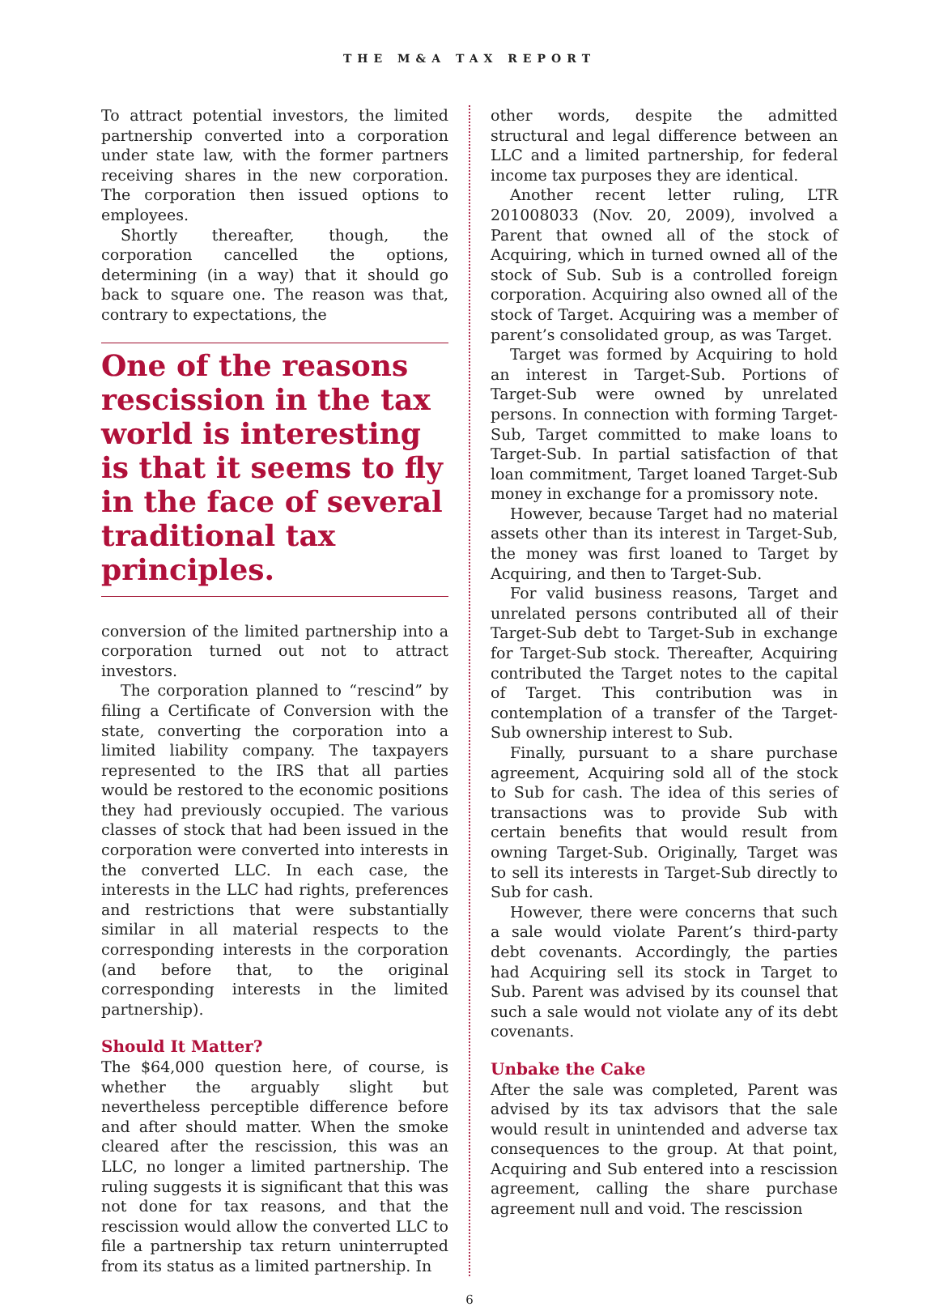THE M&A TAX REPORT
To attract potential investors, the limited partnership converted into a corporation under state law, with the former partners receiving shares in the new corporation. The corporation then issued options to employees.
Shortly thereafter, though, the corporation cancelled the options, determining (in a way) that it should go back to square one. The reason was that, contrary to expectations, the
One of the reasons rescission in the tax world is interesting is that it seems to fly in the face of several traditional tax principles.
conversion of the limited partnership into a corporation turned out not to attract investors.
The corporation planned to “rescind” by filing a Certificate of Conversion with the state, converting the corporation into a limited liability company. The taxpayers represented to the IRS that all parties would be restored to the economic positions they had previously occupied. The various classes of stock that had been issued in the corporation were converted into interests in the converted LLC. In each case, the interests in the LLC had rights, preferences and restrictions that were substantially similar in all material respects to the corresponding interests in the corporation (and before that, to the original corresponding interests in the limited partnership).
Should It Matter?
The $64,000 question here, of course, is whether the arguably slight but nevertheless perceptible difference before and after should matter. When the smoke cleared after the rescission, this was an LLC, no longer a limited partnership. The ruling suggests it is significant that this was not done for tax reasons, and that the rescission would allow the converted LLC to file a partnership tax return uninterrupted from its status as a limited partnership. In
other words, despite the admitted structural and legal difference between an LLC and a limited partnership, for federal income tax purposes they are identical.
Another recent letter ruling, LTR 201008033 (Nov. 20, 2009), involved a Parent that owned all of the stock of Acquiring, which in turned owned all of the stock of Sub. Sub is a controlled foreign corporation. Acquiring also owned all of the stock of Target. Acquiring was a member of parent’s consolidated group, as was Target.
Target was formed by Acquiring to hold an interest in Target-Sub. Portions of Target-Sub were owned by unrelated persons. In connection with forming Target-Sub, Target committed to make loans to Target-Sub. In partial satisfaction of that loan commitment, Target loaned Target-Sub money in exchange for a promissory note.
However, because Target had no material assets other than its interest in Target-Sub, the money was first loaned to Target by Acquiring, and then to Target-Sub.
For valid business reasons, Target and unrelated persons contributed all of their Target-Sub debt to Target-Sub in exchange for Target-Sub stock. Thereafter, Acquiring contributed the Target notes to the capital of Target. This contribution was in contemplation of a transfer of the Target-Sub ownership interest to Sub.
Finally, pursuant to a share purchase agreement, Acquiring sold all of the stock to Sub for cash. The idea of this series of transactions was to provide Sub with certain benefits that would result from owning Target-Sub. Originally, Target was to sell its interests in Target-Sub directly to Sub for cash.
However, there were concerns that such a sale would violate Parent’s third-party debt covenants. Accordingly, the parties had Acquiring sell its stock in Target to Sub. Parent was advised by its counsel that such a sale would not violate any of its debt covenants.
Unbake the Cake
After the sale was completed, Parent was advised by its tax advisors that the sale would result in unintended and adverse tax consequences to the group. At that point, Acquiring and Sub entered into a rescission agreement, calling the share purchase agreement null and void. The rescission
6